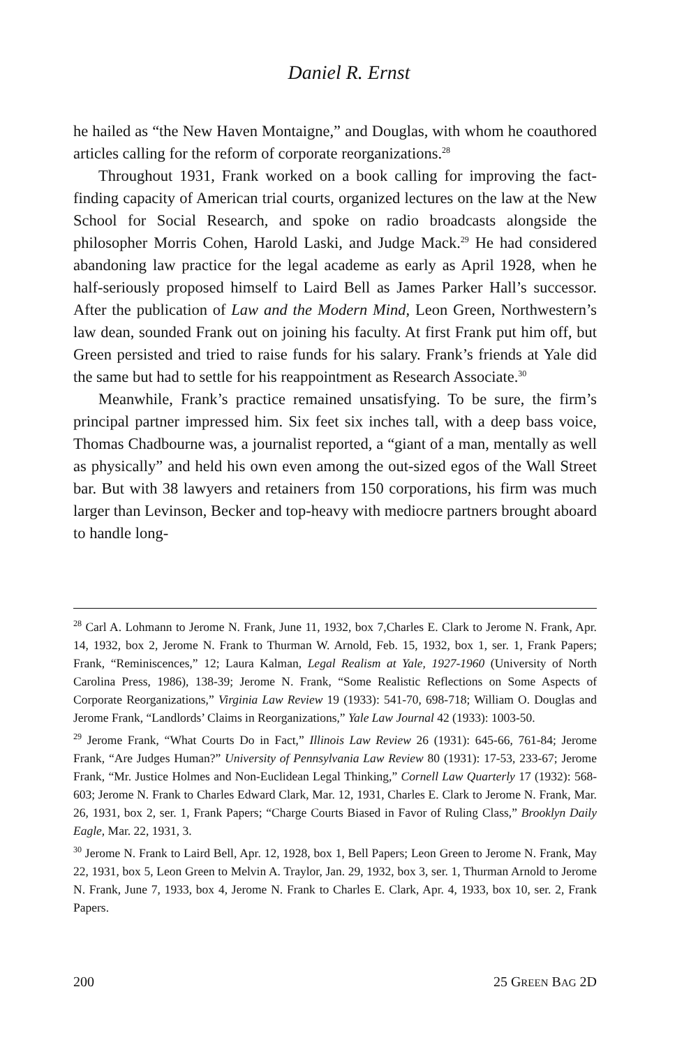Daniel R. Ernst
he hailed as “the New Haven Montaigne,” and Douglas, with whom he coauthored articles calling for the reform of corporate reorganizations.<sup>28</sup>
Throughout 1931, Frank worked on a book calling for improving the fact-finding capacity of American trial courts, organized lectures on the law at the New School for Social Research, and spoke on radio broadcasts alongside the philosopher Morris Cohen, Harold Laski, and Judge Mack.<sup>29</sup> He had considered abandoning law practice for the legal academe as early as April 1928, when he half-seriously proposed himself to Laird Bell as James Parker Hall’s successor. After the publication of Law and the Modern Mind, Leon Green, Northwestern’s law dean, sounded Frank out on joining his faculty. At first Frank put him off, but Green persisted and tried to raise funds for his salary. Frank’s friends at Yale did the same but had to settle for his reappointment as Research Associate.<sup>30</sup>
Meanwhile, Frank’s practice remained unsatisfying. To be sure, the firm’s principal partner impressed him. Six feet six inches tall, with a deep bass voice, Thomas Chadbourne was, a journalist reported, a “giant of a man, mentally as well as physically” and held his own even among the out-sized egos of the Wall Street bar. But with 38 lawyers and retainers from 150 corporations, his firm was much larger than Levinson, Becker and top-heavy with mediocre partners brought aboard to handle long-
<sup>28</sup> Carl A. Lohmann to Jerome N. Frank, June 11, 1932, box 7,Charles E. Clark to Jerome N. Frank, Apr. 14, 1932, box 2, Jerome N. Frank to Thurman W. Arnold, Feb. 15, 1932, box 1, ser. 1, Frank Papers; Frank, “Reminiscences,” 12; Laura Kalman, Legal Realism at Yale, 1927-1960 (University of North Carolina Press, 1986), 138-39; Jerome N. Frank, “Some Realistic Reflections on Some Aspects of Corporate Reorganizations,” Virginia Law Review 19 (1933): 541-70, 698-718; William O. Douglas and Jerome Frank, “Landlords’ Claims in Reorganizations,” Yale Law Journal 42 (1933): 1003-50.
<sup>29</sup> Jerome Frank, “What Courts Do in Fact,” Illinois Law Review 26 (1931): 645-66, 761-84; Jerome Frank, “Are Judges Human?” University of Pennsylvania Law Review 80 (1931): 17-53, 233-67; Jerome Frank, “Mr. Justice Holmes and Non-Euclidean Legal Thinking,” Cornell Law Quarterly 17 (1932): 568-603; Jerome N. Frank to Charles Edward Clark, Mar. 12, 1931, Charles E. Clark to Jerome N. Frank, Mar. 26, 1931, box 2, ser. 1, Frank Papers; “Charge Courts Biased in Favor of Ruling Class,” Brooklyn Daily Eagle, Mar. 22, 1931, 3.
<sup>30</sup> Jerome N. Frank to Laird Bell, Apr. 12, 1928, box 1, Bell Papers; Leon Green to Jerome N. Frank, May 22, 1931, box 5, Leon Green to Melvin A. Traylor, Jan. 29, 1932, box 3, ser. 1, Thurman Arnold to Jerome N. Frank, June 7, 1933, box 4, Jerome N. Frank to Charles E. Clark, Apr. 4, 1933, box 10, ser. 2, Frank Papers.
200 25 GREEN BAG 2D